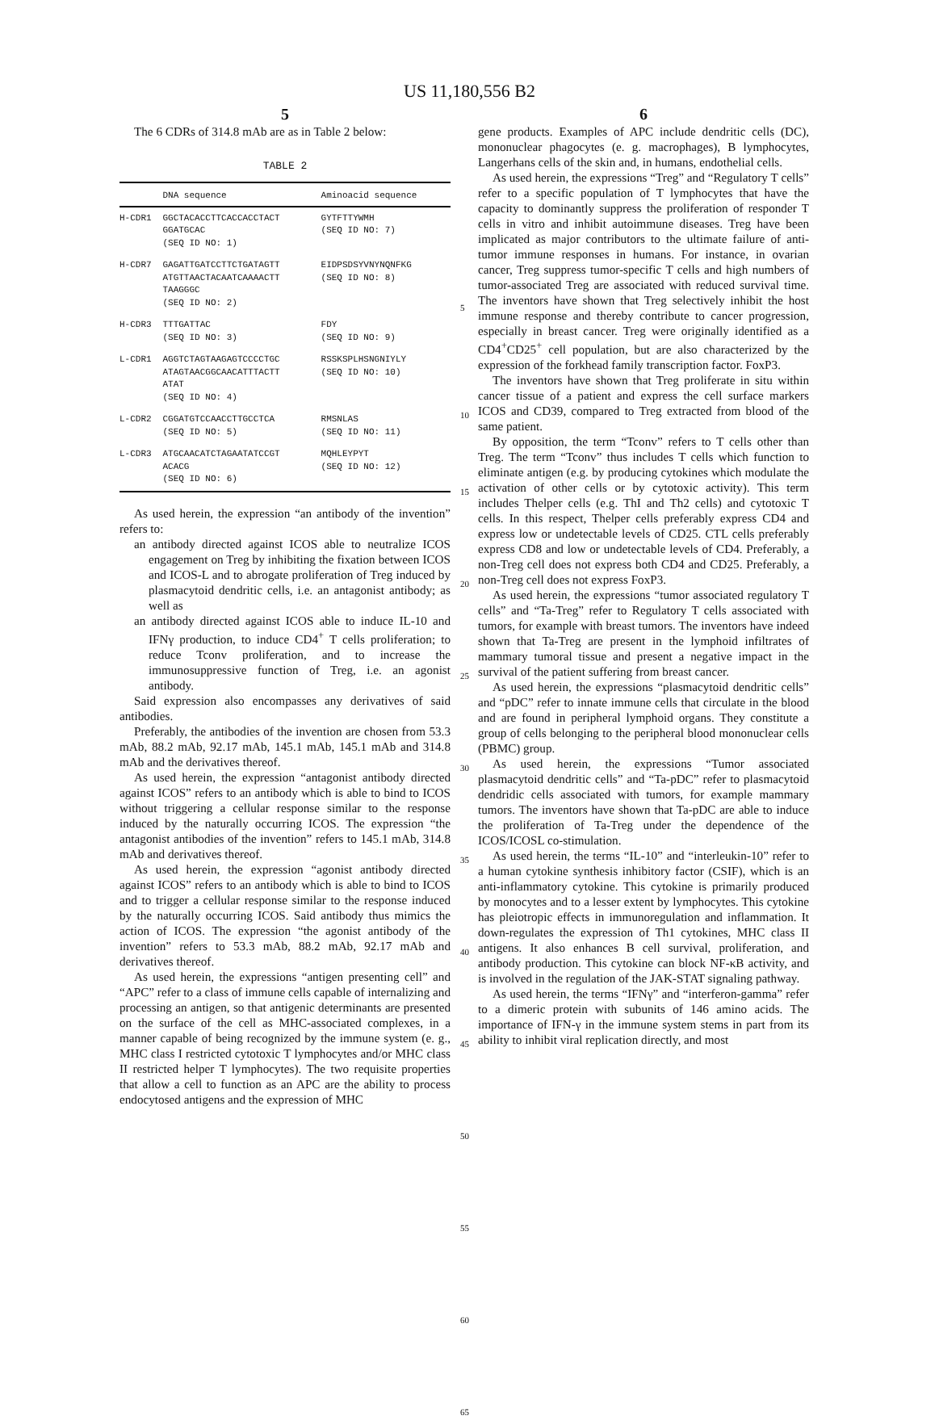US 11,180,556 B2
5
The 6 CDRs of 314.8 mAb are as in Table 2 below:
TABLE 2
| | DNA sequence | Aminoacid sequence |
| --- | --- | --- |
| H-CDR1 | GGCTACACCTTCACCACCTACT GGATGCAC (SEQ ID NO: 1) | GYTFTTYWMH (SEQ ID NO: 7) |
| H-CDR7 | GAGATTGATCCTTCTGATAGTT ATGTTAACTACAATCAAAACTT TAAGGGC (SEQ ID NO: 2) | EIDPSDSYVNYNQNFKG (SEQ ID NO: 8) |
| H-CDR3 | TTTGATTAC (SEQ ID NO: 3) | FDY (SEQ ID NO: 9) |
| L-CDR1 | AGGTCTAGTAAGAGTCCCCTGC ATAGTAACGGCAACATTTACTT ATAT (SEQ ID NO: 4) | RSSKSPLHSNGNIYLY (SEQ ID NO: 10) |
| L-CDR2 | CGGATGTCCAACCTTGCCTCA (SEQ ID NO: 5) | RMSNLAS (SEQ ID NO: 11) |
| L-CDR3 | ATGCAACATCTAGAATATCCGT ACACG (SEQ ID NO: 6) | MQHLEYPYT (SEQ ID NO: 12) |
As used herein, the expression “an antibody of the invention” refers to:
an antibody directed against ICOS able to neutralize ICOS engagement on Treg by inhibiting the fixation between ICOS and ICOS-L and to abrogate proliferation of Treg induced by plasmacytoid dendritic cells, i.e. an antagonist antibody; as well as
an antibody directed against ICOS able to induce IL-10 and IFNγ production, to induce CD4<sup>+</sup> T cells proliferation; to reduce Tconv proliferation, and to increase the immunosuppressive function of Treg, i.e. an agonist antibody.
Said expression also encompasses any derivatives of said antibodies.
Preferably, the antibodies of the invention are chosen from 53.3 mAb, 88.2 mAb, 92.17 mAb, 145.1 mAb, 145.1 mAb and 314.8 mAb and the derivatives thereof.
As used herein, the expression “antagonist antibody directed against ICOS” refers to an antibody which is able to bind to ICOS without triggering a cellular response similar to the response induced by the naturally occurring ICOS. The expression “the antagonist antibodies of the invention” refers to 145.1 mAb, 314.8 mAb and derivatives thereof.
As used herein, the expression “agonist antibody directed against ICOS” refers to an antibody which is able to bind to ICOS and to trigger a cellular response similar to the response induced by the naturally occurring ICOS. Said antibody thus mimics the action of ICOS. The expression “the agonist antibody of the invention” refers to 53.3 mAb, 88.2 mAb, 92.17 mAb and derivatives thereof.
As used herein, the expressions “antigen presenting cell” and “APC” refer to a class of immune cells capable of internalizing and processing an antigen, so that antigenic determinants are presented on the surface of the cell as MHC-associated complexes, in a manner capable of being recognized by the immune system (e. g., MHC class I restricted cytotoxic T lymphocytes and/or MHC class II restricted helper T lymphocytes). The two requisite properties that allow a cell to function as an APC are the ability to process endocytosed antigens and the expression of MHC
5
10
15
20
25
30
35
40
45
50
55
60
65
6
gene products. Examples of APC include dendritic cells (DC), mononuclear phagocytes (e. g. macrophages), B lymphocytes, Langerhans cells of the skin and, in humans, endothelial cells.
As used herein, the expressions “Treg” and “Regulatory T cells” refer to a specific population of T lymphocytes that have the capacity to dominantly suppress the proliferation of responder T cells in vitro and inhibit autoimmune diseases. Treg have been implicated as major contributors to the ultimate failure of anti-tumor immune responses in humans. For instance, in ovarian cancer, Treg suppress tumor-specific T cells and high numbers of tumor-associated Treg are associated with reduced survival time. The inventors have shown that Treg selectively inhibit the host immune response and thereby contribute to cancer progression, especially in breast cancer. Treg were originally identified as a CD4<sup>+</sup>CD25<sup>+</sup> cell population, but are also characterized by the expression of the forkhead family transcription factor. FoxP3.
The inventors have shown that Treg proliferate in situ within cancer tissue of a patient and express the cell surface markers ICOS and CD39, compared to Treg extracted from blood of the same patient.
By opposition, the term “Tconv” refers to T cells other than Treg. The term “Tconv” thus includes T cells which function to eliminate antigen (e.g. by producing cytokines which modulate the activation of other cells or by cytotoxic activity). This term includes Thelper cells (e.g. ThI and Th2 cells) and cytotoxic T cells. In this respect, Thelper cells preferably express CD4 and express low or undetectable levels of CD25. CTL cells preferably express CD8 and low or undetectable levels of CD4. Preferably, a non-Treg cell does not express both CD4 and CD25. Preferably, a non-Treg cell does not express FoxP3.
As used herein, the expressions “tumor associated regulatory T cells” and “Ta-Treg” refer to Regulatory T cells associated with tumors, for example with breast tumors. The inventors have indeed shown that Ta-Treg are present in the lymphoid infiltrates of mammary tumoral tissue and present a negative impact in the survival of the patient suffering from breast cancer.
As used herein, the expressions “plasmacytoid dendritic cells” and “pDC” refer to innate immune cells that circulate in the blood and are found in peripheral lymphoid organs. They constitute a group of cells belonging to the peripheral blood mononuclear cells (PBMC) group.
As used herein, the expressions “Tumor associated plasmacytoid dendritic cells” and “Ta-pDC” refer to plasmacytoid dendridic cells associated with tumors, for example mammary tumors. The inventors have shown that Ta-pDC are able to induce the proliferation of Ta-Treg under the dependence of the ICOS/ICOSL co-stimulation.
As used herein, the terms “IL-10” and “interleukin-10” refer to a human cytokine synthesis inhibitory factor (CSIF), which is an anti-inflammatory cytokine. This cytokine is primarily produced by monocytes and to a lesser extent by lymphocytes. This cytokine has pleiotropic effects in immunoregulation and inflammation. It down-regulates the expression of Th1 cytokines, MHC class II antigens. It also enhances B cell survival, proliferation, and antibody production. This cytokine can block NF-κB activity, and is involved in the regulation of the JAK-STAT signaling pathway.
As used herein, the terms “IFNγ” and “interferon-gamma” refer to a dimeric protein with subunits of 146 amino acids. The importance of IFN-γ in the immune system stems in part from its ability to inhibit viral replication directly, and most